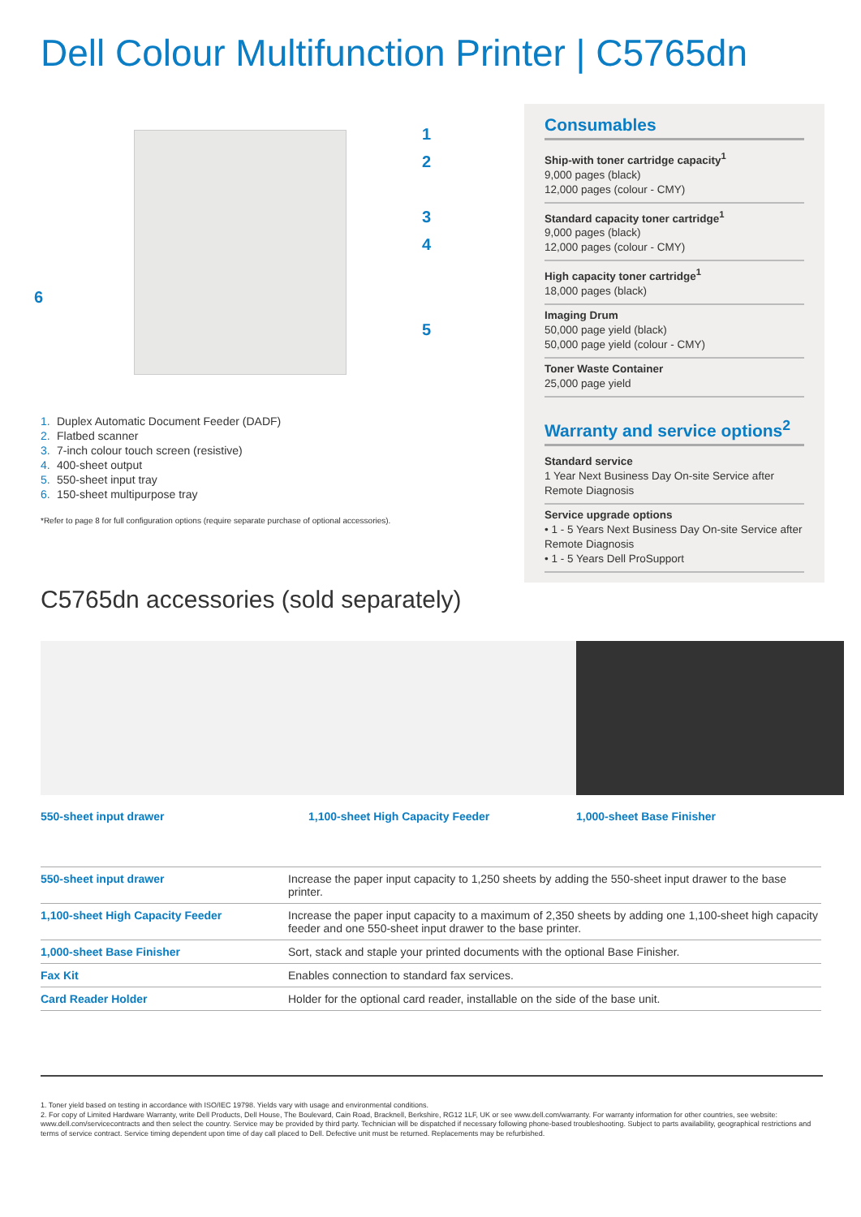Dell Colour Multifunction Printer | C5765dn
1
2
3
4
6
5
1. Duplex Automatic Document Feeder (DADF)
2. Flatbed scanner
3. 7-inch colour touch screen (resistive)
4. 400-sheet output
5. 550-sheet input tray
6. 150-sheet multipurpose tray
*Refer to page 8 for full configuration options (require separate purchase of optional accessories).
Consumables
Ship-with toner cartridge capacity<sup>1</sup>
9,000 pages (black)
12,000 pages (colour - CMY)
Standard capacity toner cartridge<sup>1</sup>
9,000 pages (black)
12,000 pages (colour - CMY)
High capacity toner cartridge<sup>1</sup>
18,000 pages (black)
Imaging Drum
50,000 page yield (black)
50,000 page yield (colour - CMY)
Toner Waste Container
25,000 page yield
Warranty and service options<sup>2</sup>
Standard service
1 Year Next Business Day On-site Service after Remote Diagnosis
Service upgrade options
• 1 - 5 Years Next Business Day On-site Service after Remote Diagnosis
• 1 - 5 Years Dell ProSupport
C5765dn accessories (sold separately)
550-sheet input drawer 1,100-sheet High Capacity Feeder 1,000-sheet Base Finisher
| 550-sheet input drawer | Increase the paper input capacity to 1,250 sheets by adding the 550-sheet input drawer to the base printer. |
| 1,100-sheet High Capacity Feeder | Increase the paper input capacity to a maximum of 2,350 sheets by adding one 1,100-sheet high capacity feeder and one 550-sheet input drawer to the base printer. |
| 1,000-sheet Base Finisher | Sort, stack and staple your printed documents with the optional Base Finisher. |
| Fax Kit | Enables connection to standard fax services. |
| Card Reader Holder | Holder for the optional card reader, installable on the side of the base unit. |
1. Toner yield based on testing in accordance with ISO/IEC 19798. Yields vary with usage and environmental conditions.
2. For copy of Limited Hardware Warranty, write Dell Products, Dell House, The Boulevard, Cain Road, Bracknell, Berkshire, RG12 1LF, UK or see www.dell.com/warranty. For warranty information for other countries, see website: www.dell.com/servicecontracts and then select the country. Service may be provided by third party. Technician will be dispatched if necessary following phone-based troubleshooting. Subject to parts availability, geographical restrictions and terms of service contract. Service timing dependent upon time of day call placed to Dell. Defective unit must be returned. Replacements may be refurbished.